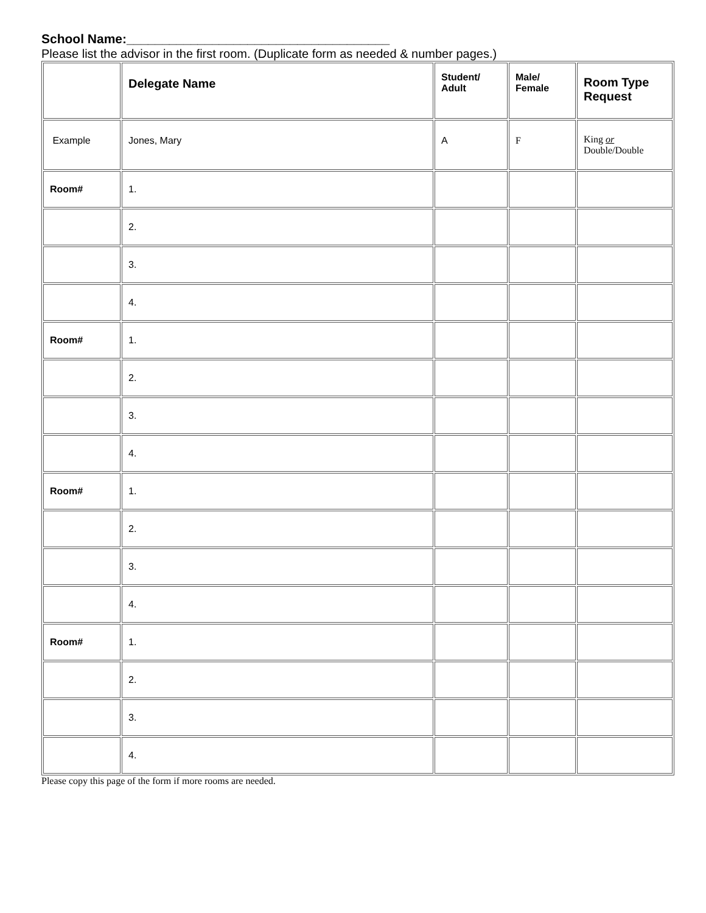School Name:_____________________________________
Please list the advisor in the first room. (Duplicate form as needed & number pages.)
| | Delegate Name | Student/ Adult | Male/ Female | Room Type Request |
| --- | --- | --- | --- | --- |
| Example | Jones, Mary | A | F | King or Double/Double |
| Room# | 1. | | | |
| | 2. | | | |
| | 3. | | | |
| | 4. | | | |
| Room# | 1. | | | |
| | 2. | | | |
| | 3. | | | |
| | 4. | | | |
| Room# | 1. | | | |
| | 2. | | | |
| | 3. | | | |
| | 4. | | | |
| Room# | 1. | | | |
| | 2. | | | |
| | 3. | | | |
| | 4. | | | |
Please copy this page of the form if more rooms are needed.